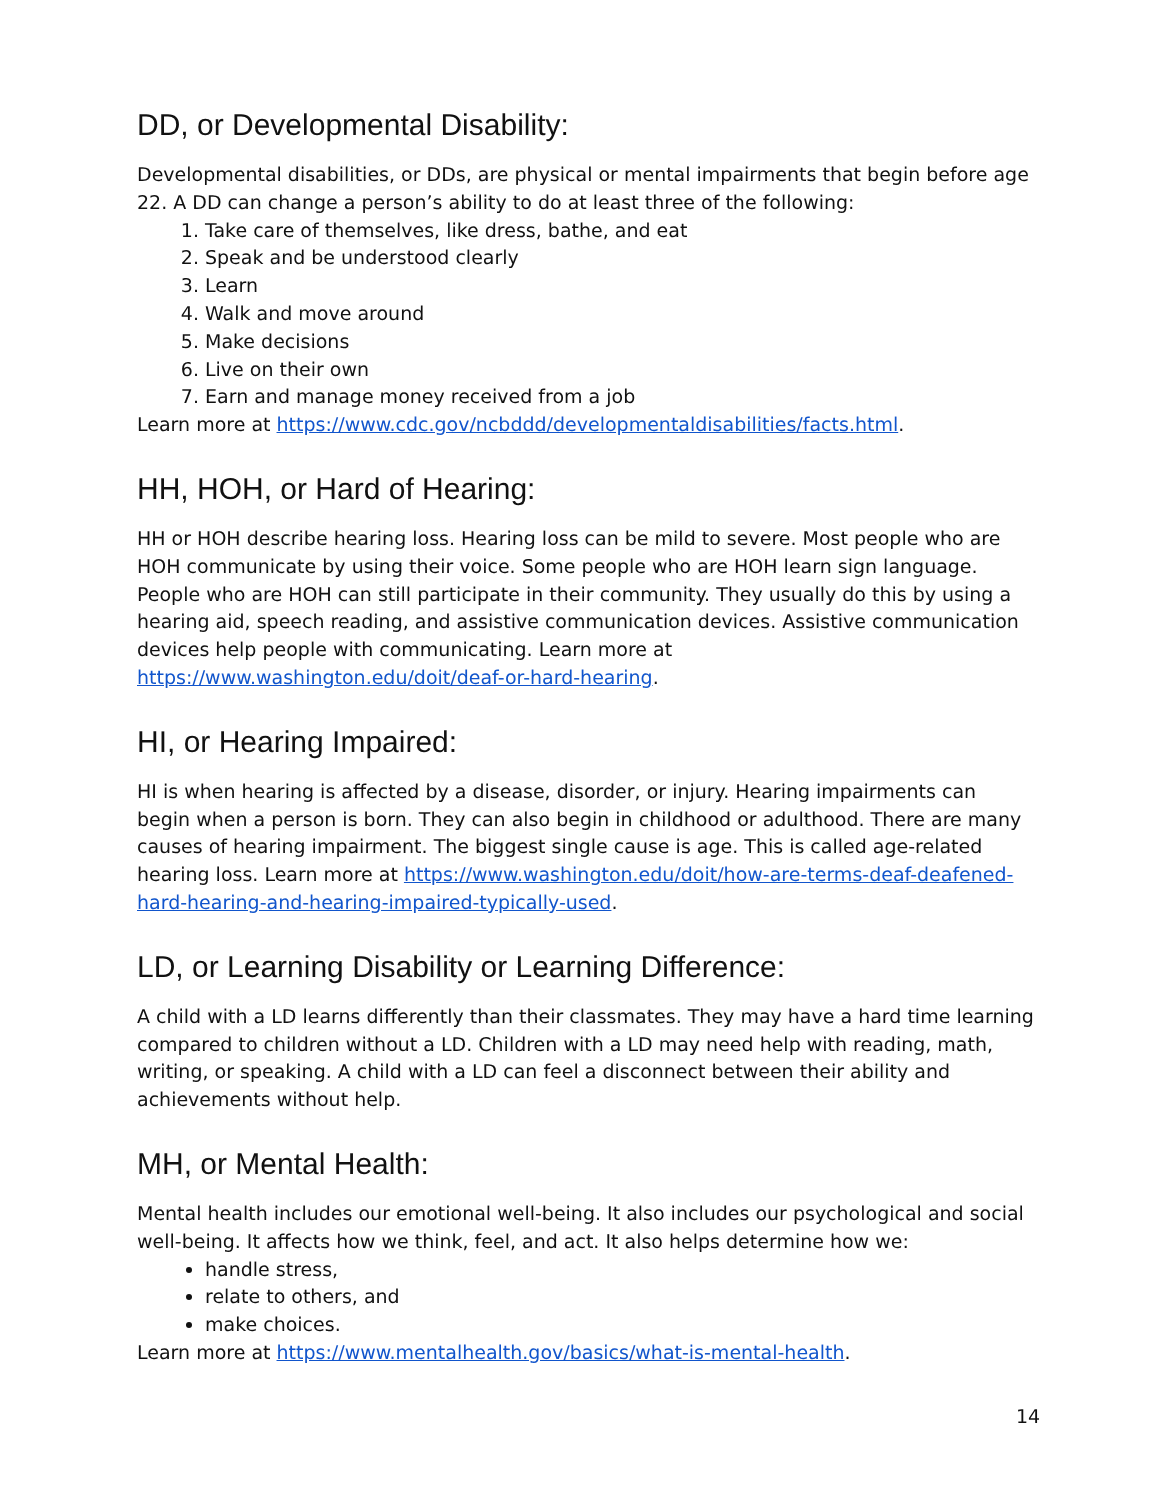DD, or Developmental Disability:
Developmental disabilities, or DDs, are physical or mental impairments that begin before age 22. A DD can change a person’s ability to do at least three of the following:
1. Take care of themselves, like dress, bathe, and eat
2. Speak and be understood clearly
3. Learn
4. Walk and move around
5. Make decisions
6. Live on their own
7. Earn and manage money received from a job
Learn more at https://www.cdc.gov/ncbddd/developmentaldisabilities/facts.html.
HH, HOH, or Hard of Hearing:
HH or HOH describe hearing loss. Hearing loss can be mild to severe. Most people who are HOH communicate by using their voice. Some people who are HOH learn sign language. People who are HOH can still participate in their community. They usually do this by using a hearing aid, speech reading, and assistive communication devices. Assistive communication devices help people with communicating. Learn more at https://www.washington.edu/doit/deaf-or-hard-hearing.
HI, or Hearing Impaired:
HI is when hearing is affected by a disease, disorder, or injury. Hearing impairments can begin when a person is born. They can also begin in childhood or adulthood. There are many causes of hearing impairment. The biggest single cause is age. This is called age-related hearing loss. Learn more at https://www.washington.edu/doit/how-are-terms-deaf-deafened-hard-hearing-and-hearing-impaired-typically-used.
LD, or Learning Disability or Learning Difference:
A child with a LD learns differently than their classmates. They may have a hard time learning compared to children without a LD. Children with a LD may need help with reading, math, writing, or speaking. A child with a LD can feel a disconnect between their ability and achievements without help.
MH, or Mental Health:
Mental health includes our emotional well-being. It also includes our psychological and social well-being. It affects how we think, feel, and act. It also helps determine how we:
handle stress,
relate to others, and
make choices.
Learn more at https://www.mentalhealth.gov/basics/what-is-mental-health.
14